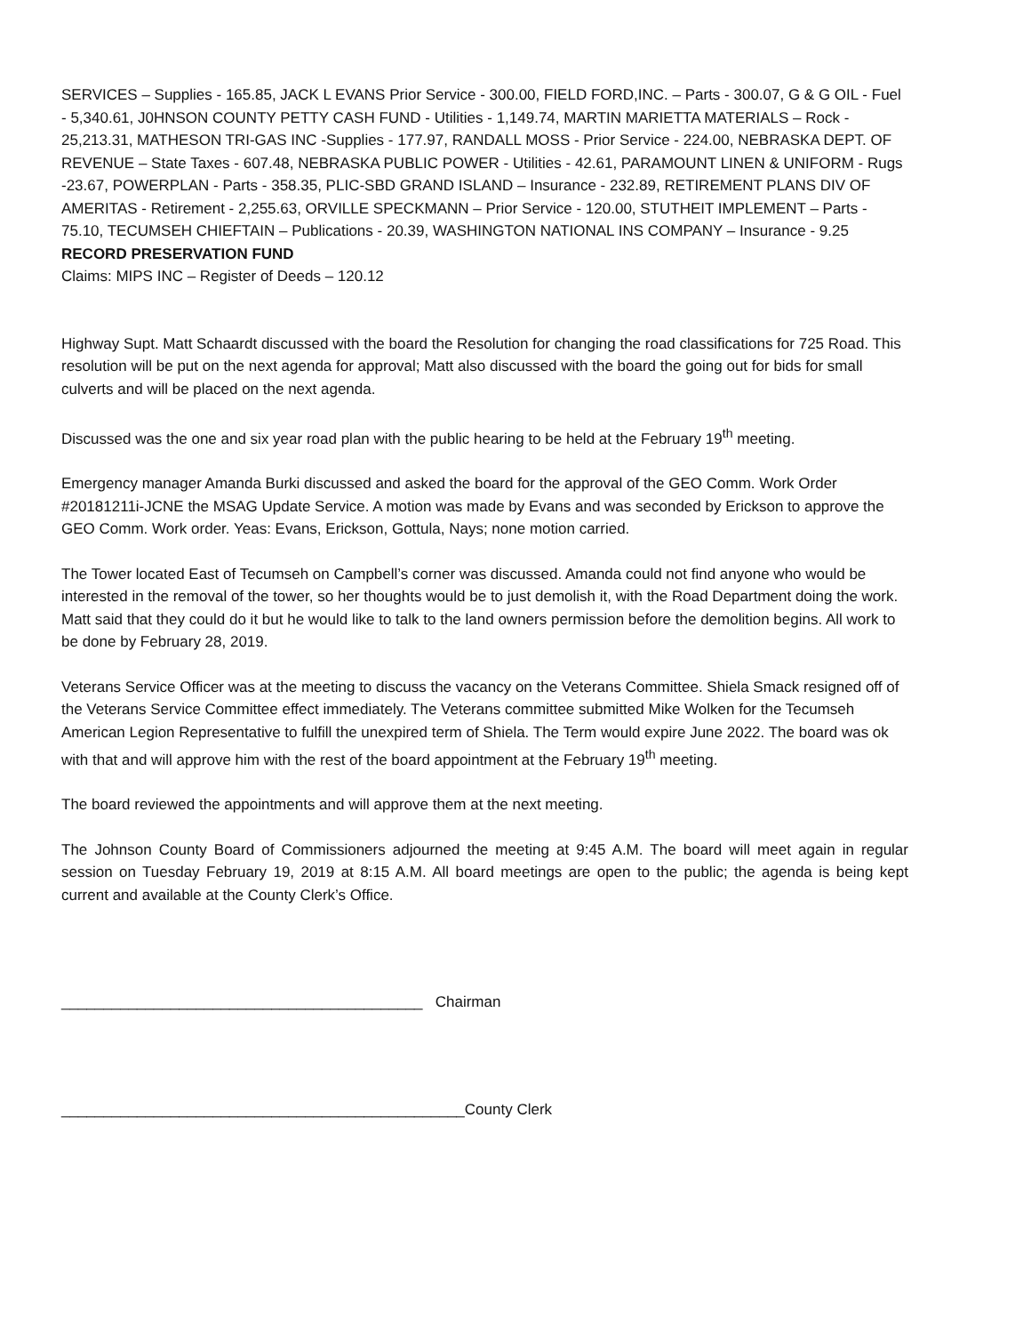SERVICES – Supplies - 165.85, JACK L EVANS Prior Service - 300.00, FIELD FORD,INC. – Parts - 300.07, G & G OIL - Fuel - 5,340.61, J0HNSON COUNTY PETTY CASH FUND - Utilities - 1,149.74, MARTIN MARIETTA MATERIALS – Rock - 25,213.31, MATHESON TRI-GAS INC -Supplies - 177.97, RANDALL MOSS - Prior Service - 224.00, NEBRASKA DEPT. OF REVENUE – State Taxes - 607.48, NEBRASKA PUBLIC POWER - Utilities - 42.61, PARAMOUNT LINEN & UNIFORM - Rugs -23.67, POWERPLAN - Parts - 358.35, PLIC-SBD GRAND ISLAND – Insurance - 232.89, RETIREMENT PLANS DIV OF AMERITAS - Retirement - 2,255.63, ORVILLE SPECKMANN – Prior Service - 120.00, STUTHEIT IMPLEMENT – Parts - 75.10, TECUMSEH CHIEFTAIN – Publications - 20.39, WASHINGTON NATIONAL INS COMPANY – Insurance - 9.25
RECORD PRESERVATION FUND
Claims: MIPS INC – Register of Deeds – 120.12
Highway Supt. Matt Schaardt discussed with the board the Resolution for changing the road classifications for 725 Road. This resolution will be put on the next agenda for approval; Matt also discussed with the board the going out for bids for small culverts and will be placed on the next agenda.
Discussed was the one and six year road plan with the public hearing to be held at the February 19<sup>th</sup> meeting.
Emergency manager Amanda Burki discussed and asked the board for the approval of the GEO Comm. Work Order #20181211i-JCNE the MSAG Update Service. A motion was made by Evans and was seconded by Erickson to approve the GEO Comm. Work order. Yeas: Evans, Erickson, Gottula, Nays; none motion carried.
The Tower located East of Tecumseh on Campbell’s corner was discussed. Amanda could not find anyone who would be interested in the removal of the tower, so her thoughts would be to just demolish it, with the Road Department doing the work. Matt said that they could do it but he would like to talk to the land owners permission before the demolition begins. All work to be done by February 28, 2019.
Veterans Service Officer was at the meeting to discuss the vacancy on the Veterans Committee. Shiela Smack resigned off of the Veterans Service Committee effect immediately. The Veterans committee submitted Mike Wolken for the Tecumseh American Legion Representative to fulfill the unexpired term of Shiela. The Term would expire June 2022. The board was ok with that and will approve him with the rest of the board appointment at the February 19<sup>th</sup> meeting.
The board reviewed the appointments and will approve them at the next meeting.
The Johnson County Board of Commissioners adjourned the meeting at 9:45 A.M. The board will meet again in regular session on Tuesday February 19, 2019 at 8:15 A.M. All board meetings are open to the public; the agenda is being kept current and available at the County Clerk’s Office.
___________________________________________ Chairman
________________________________________________County Clerk